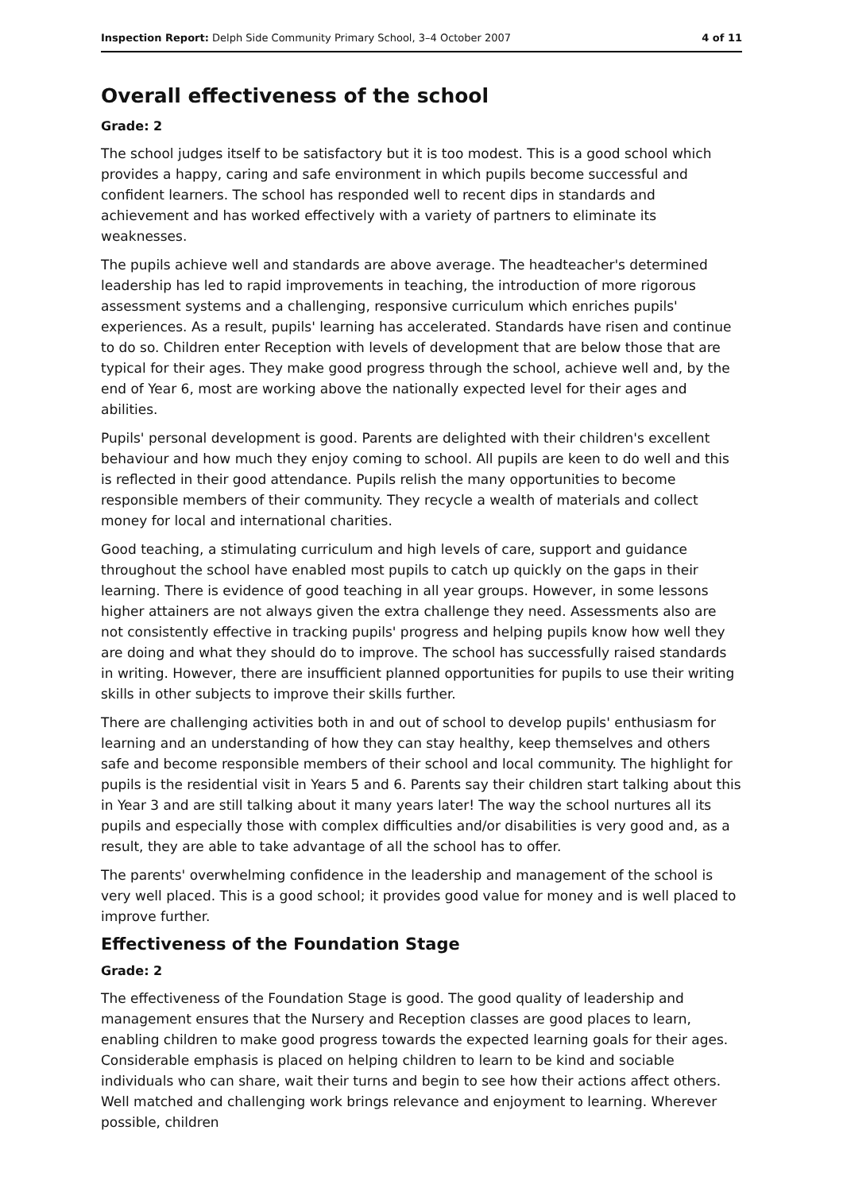Inspection Report: Delph Side Community Primary School, 3–4 October 2007 4 of 11
Overall effectiveness of the school
Grade: 2
The school judges itself to be satisfactory but it is too modest. This is a good school which provides a happy, caring and safe environment in which pupils become successful and confident learners. The school has responded well to recent dips in standards and achievement and has worked effectively with a variety of partners to eliminate its weaknesses.
The pupils achieve well and standards are above average. The headteacher's determined leadership has led to rapid improvements in teaching, the introduction of more rigorous assessment systems and a challenging, responsive curriculum which enriches pupils' experiences. As a result, pupils' learning has accelerated. Standards have risen and continue to do so. Children enter Reception with levels of development that are below those that are typical for their ages. They make good progress through the school, achieve well and, by the end of Year 6, most are working above the nationally expected level for their ages and abilities.
Pupils' personal development is good. Parents are delighted with their children's excellent behaviour and how much they enjoy coming to school. All pupils are keen to do well and this is reflected in their good attendance. Pupils relish the many opportunities to become responsible members of their community. They recycle a wealth of materials and collect money for local and international charities.
Good teaching, a stimulating curriculum and high levels of care, support and guidance throughout the school have enabled most pupils to catch up quickly on the gaps in their learning. There is evidence of good teaching in all year groups. However, in some lessons higher attainers are not always given the extra challenge they need. Assessments also are not consistently effective in tracking pupils' progress and helping pupils know how well they are doing and what they should do to improve. The school has successfully raised standards in writing. However, there are insufficient planned opportunities for pupils to use their writing skills in other subjects to improve their skills further.
There are challenging activities both in and out of school to develop pupils' enthusiasm for learning and an understanding of how they can stay healthy, keep themselves and others safe and become responsible members of their school and local community. The highlight for pupils is the residential visit in Years 5 and 6. Parents say their children start talking about this in Year 3 and are still talking about it many years later! The way the school nurtures all its pupils and especially those with complex difficulties and/or disabilities is very good and, as a result, they are able to take advantage of all the school has to offer.
The parents' overwhelming confidence in the leadership and management of the school is very well placed. This is a good school; it provides good value for money and is well placed to improve further.
Effectiveness of the Foundation Stage
Grade: 2
The effectiveness of the Foundation Stage is good. The good quality of leadership and management ensures that the Nursery and Reception classes are good places to learn, enabling children to make good progress towards the expected learning goals for their ages. Considerable emphasis is placed on helping children to learn to be kind and sociable individuals who can share, wait their turns and begin to see how their actions affect others. Well matched and challenging work brings relevance and enjoyment to learning. Wherever possible, children